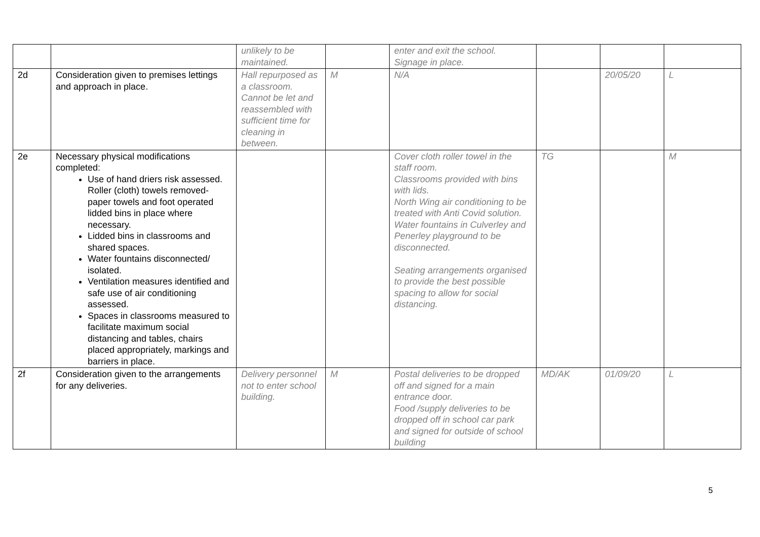| | | unlikely to be maintained. | | enter and exit the school. Signage in place. | | | |
| 2d | Consideration given to premises lettings and approach in place. | Hall repurposed as a classroom. Cannot be let and reassembled with sufficient time for cleaning in between. | M | N/A | | 20/05/20 | L |
| 2e | Necessary physical modifications completed: Use of hand driers risk assessed. Roller (cloth) towels removed- paper towels and foot operated lidded bins in place where necessary. Lidded bins in classrooms and shared spaces. Water fountains disconnected/ isolated. Ventilation measures identified and safe use of air conditioning assessed. Spaces in classrooms measured to facilitate maximum social distancing and tables, chairs placed appropriately, markings and barriers in place. | | | Cover cloth roller towel in the staff room. Classrooms provided with bins with lids. North Wing air conditioning to be treated with Anti Covid solution. Water fountains in Culverley and Penerley playground to be disconnected. Seating arrangements organised to provide the best possible spacing to allow for social distancing. | TG | | M |
| 2f | Consideration given to the arrangements for any deliveries. | Delivery personnel not to enter school building. | M | Postal deliveries to be dropped off and signed for a main entrance door. Food /supply deliveries to be dropped off in school car park and signed for outside of school building | MD/AK | 01/09/20 | L |
5